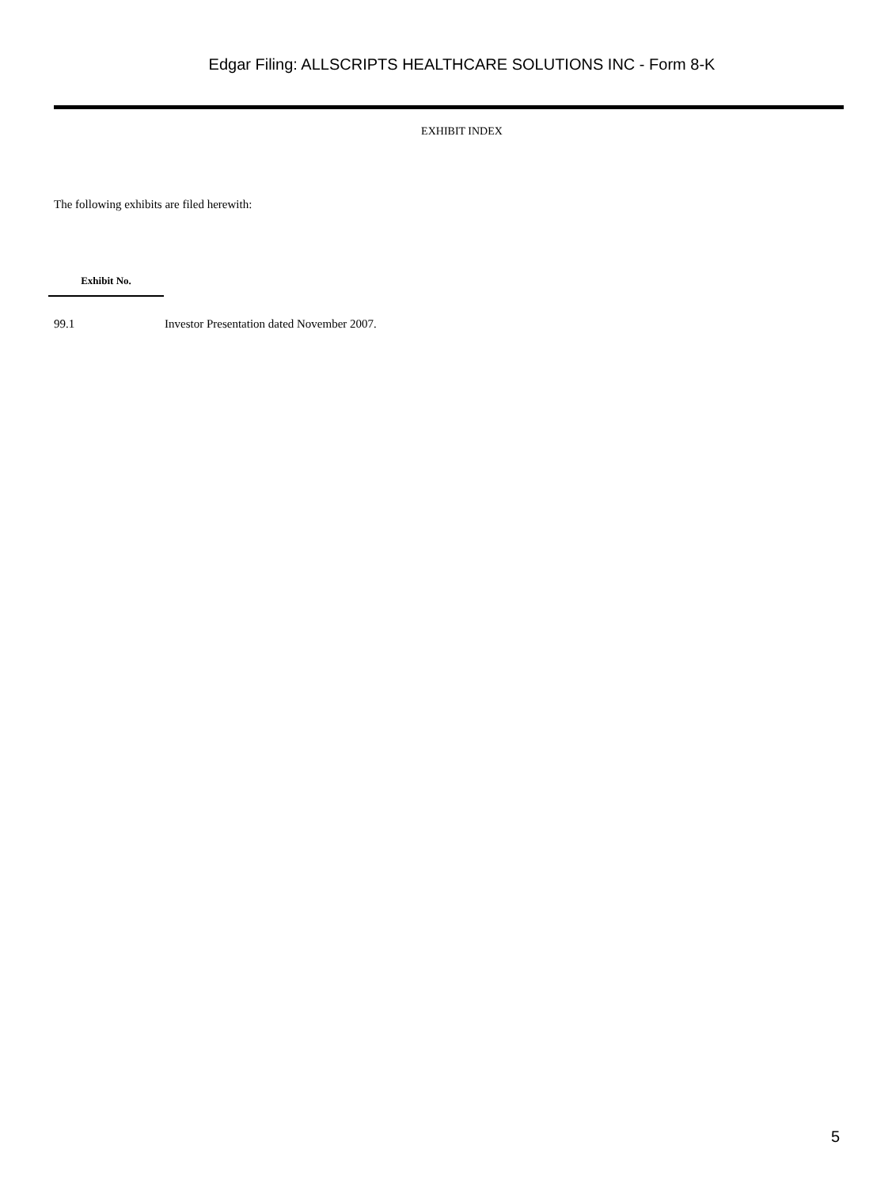Edgar Filing: ALLSCRIPTS HEALTHCARE SOLUTIONS INC - Form 8-K
EXHIBIT INDEX
The following exhibits are filed herewith:
| Exhibit No. | |
| --- | --- |
| 99.1 | Investor Presentation dated November 2007. |
5